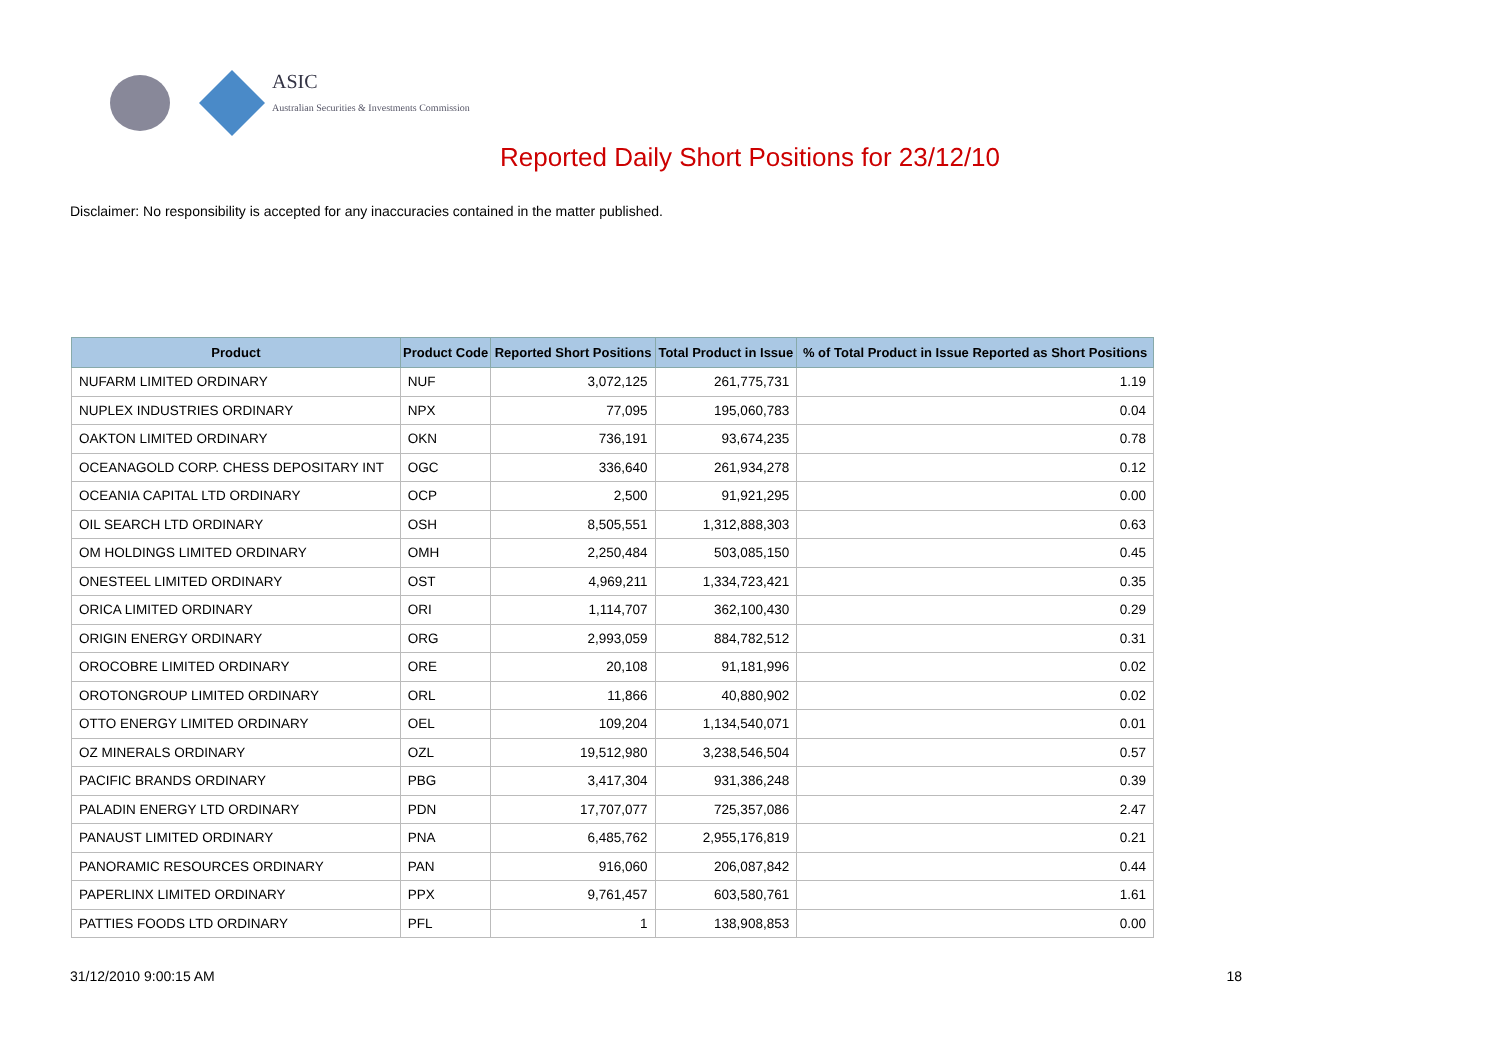ASIC
Australian Securities & Investments Commission
Reported Daily Short Positions for 23/12/10
Disclaimer: No responsibility is accepted for any inaccuracies contained in the matter published.
| Product | Product Code | Reported Short Positions | Total Product in Issue | % of Total Product in Issue Reported as Short Positions |
| --- | --- | --- | --- | --- |
| NUFARM LIMITED ORDINARY | NUF | 3,072,125 | 261,775,731 | 1.19 |
| NUPLEX INDUSTRIES ORDINARY | NPX | 77,095 | 195,060,783 | 0.04 |
| OAKTON LIMITED ORDINARY | OKN | 736,191 | 93,674,235 | 0.78 |
| OCEANAGOLD CORP. CHESS DEPOSITARY INT | OGC | 336,640 | 261,934,278 | 0.12 |
| OCEANIA CAPITAL LTD ORDINARY | OCP | 2,500 | 91,921,295 | 0.00 |
| OIL SEARCH LTD ORDINARY | OSH | 8,505,551 | 1,312,888,303 | 0.63 |
| OM HOLDINGS LIMITED ORDINARY | OMH | 2,250,484 | 503,085,150 | 0.45 |
| ONESTEEL LIMITED ORDINARY | OST | 4,969,211 | 1,334,723,421 | 0.35 |
| ORICA LIMITED ORDINARY | ORI | 1,114,707 | 362,100,430 | 0.29 |
| ORIGIN ENERGY ORDINARY | ORG | 2,993,059 | 884,782,512 | 0.31 |
| OROCOBRE LIMITED ORDINARY | ORE | 20,108 | 91,181,996 | 0.02 |
| OROTONGROUP LIMITED ORDINARY | ORL | 11,866 | 40,880,902 | 0.02 |
| OTTO ENERGY LIMITED ORDINARY | OEL | 109,204 | 1,134,540,071 | 0.01 |
| OZ MINERALS ORDINARY | OZL | 19,512,980 | 3,238,546,504 | 0.57 |
| PACIFIC BRANDS ORDINARY | PBG | 3,417,304 | 931,386,248 | 0.39 |
| PALADIN ENERGY LTD ORDINARY | PDN | 17,707,077 | 725,357,086 | 2.47 |
| PANAUST LIMITED ORDINARY | PNA | 6,485,762 | 2,955,176,819 | 0.21 |
| PANORAMIC RESOURCES ORDINARY | PAN | 916,060 | 206,087,842 | 0.44 |
| PAPERLINX LIMITED ORDINARY | PPX | 9,761,457 | 603,580,761 | 1.61 |
| PATTIES FOODS LTD ORDINARY | PFL | 1 | 138,908,853 | 0.00 |
31/12/2010 9:00:15 AM 18